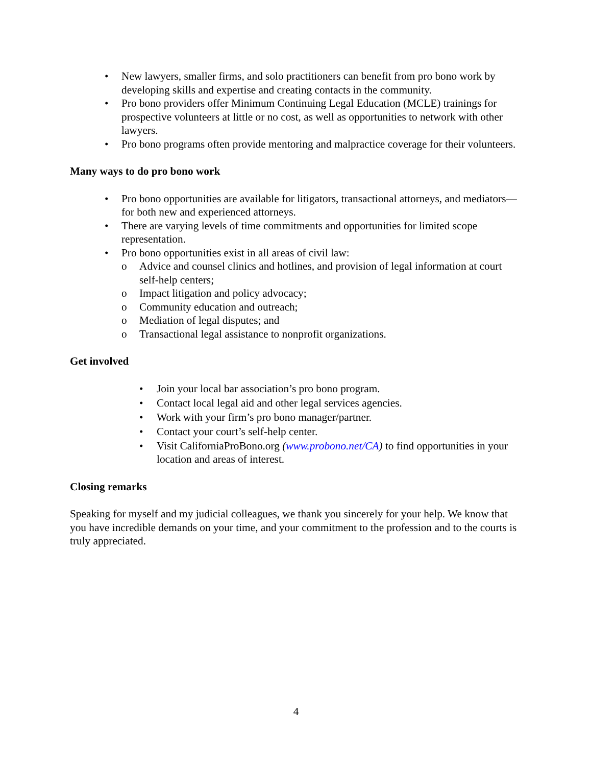• New lawyers, smaller firms, and solo practitioners can benefit from pro bono work by developing skills and expertise and creating contacts in the community.
• Pro bono providers offer Minimum Continuing Legal Education (MCLE) trainings for prospective volunteers at little or no cost, as well as opportunities to network with other lawyers.
• Pro bono programs often provide mentoring and malpractice coverage for their volunteers.
Many ways to do pro bono work
• Pro bono opportunities are available for litigators, transactional attorneys, and mediators—for both new and experienced attorneys.
• There are varying levels of time commitments and opportunities for limited scope representation.
• Pro bono opportunities exist in all areas of civil law:
o Advice and counsel clinics and hotlines, and provision of legal information at court self-help centers;
o Impact litigation and policy advocacy;
o Community education and outreach;
o Mediation of legal disputes; and
o Transactional legal assistance to nonprofit organizations.
Get involved
• Join your local bar association’s pro bono program.
• Contact local legal aid and other legal services agencies.
• Work with your firm’s pro bono manager/partner.
• Contact your court’s self-help center.
• Visit CaliforniaProBono.org (www.probono.net/CA) to find opportunities in your location and areas of interest.
Closing remarks
Speaking for myself and my judicial colleagues, we thank you sincerely for your help. We know that you have incredible demands on your time, and your commitment to the profession and to the courts is truly appreciated.
4